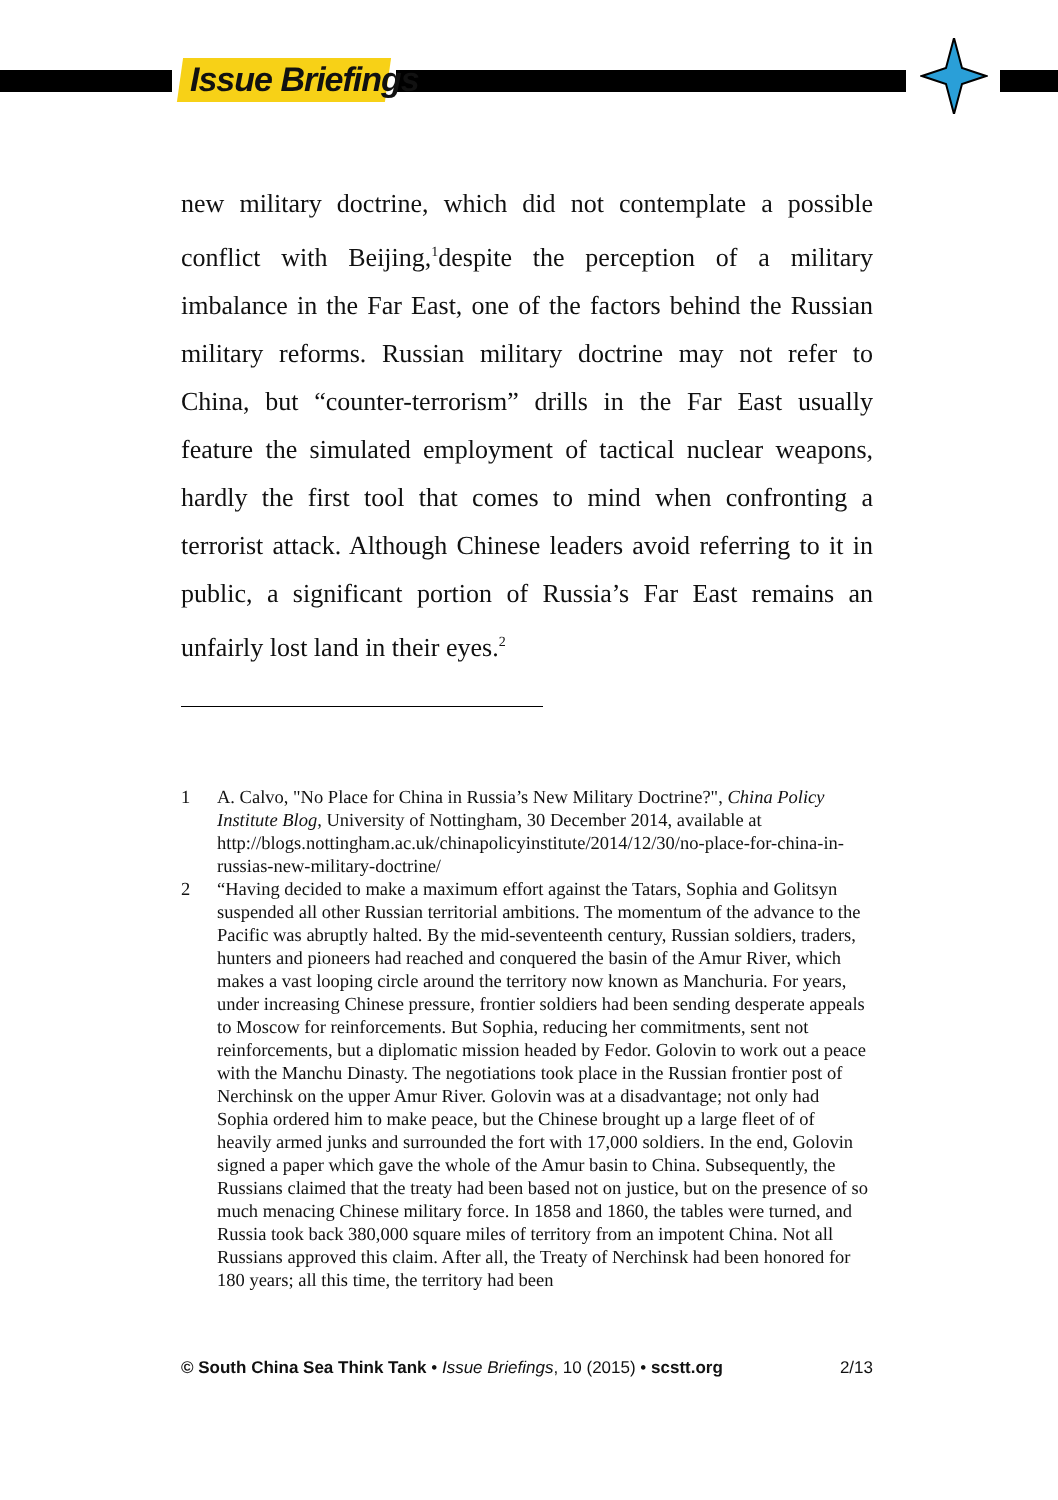Issue Briefings
new military doctrine, which did not contemplate a possible conflict with Beijing,<sup>1</sup>despite the perception of a military imbalance in the Far East, one of the factors behind the Russian military reforms. Russian military doctrine may not refer to China, but “counter-terrorism” drills in the Far East usually feature the simulated employment of tactical nuclear weapons, hardly the first tool that comes to mind when confronting a terrorist attack. Although Chinese leaders avoid referring to it in public, a significant portion of Russia’s Far East remains an unfairly lost land in their eyes.<sup>2</sup>
1 A. Calvo, "No Place for China in Russia’s New Military Doctrine?", China Policy Institute Blog, University of Nottingham, 30 December 2014, available at http://blogs.nottingham.ac.uk/chinapolicyinstitute/2014/12/30/no-place-for-china-in-russias-new-military-doctrine/
2 “Having decided to make a maximum effort against the Tatars, Sophia and Golitsyn suspended all other Russian territorial ambitions. The momentum of the advance to the Pacific was abruptly halted. By the mid-seventeenth century, Russian soldiers, traders, hunters and pioneers had reached and conquered the basin of the Amur River, which makes a vast looping circle around the territory now known as Manchuria. For years, under increasing Chinese pressure, frontier soldiers had been sending desperate appeals to Moscow for reinforcements. But Sophia, reducing her commitments, sent not reinforcements, but a diplomatic mission headed by Fedor. Golovin to work out a peace with the Manchu Dinasty. The negotiations took place in the Russian frontier post of Nerchinsk on the upper Amur River. Golovin was at a disadvantage; not only had Sophia ordered him to make peace, but the Chinese brought up a large fleet of of heavily armed junks and surrounded the fort with 17,000 soldiers. In the end, Golovin signed a paper which gave the whole of the Amur basin to China. Subsequently, the Russians claimed that the treaty had been based not on justice, but on the presence of so much menacing Chinese military force. In 1858 and 1860, the tables were turned, and Russia took back 380,000 square miles of territory from an impotent China. Not all Russians approved this claim. After all, the Treaty of Nerchinsk had been honored for 180 years; all this time, the territory had been
© South China Sea Think Tank • Issue Briefings, 10 (2015) • scstt.org 2/13